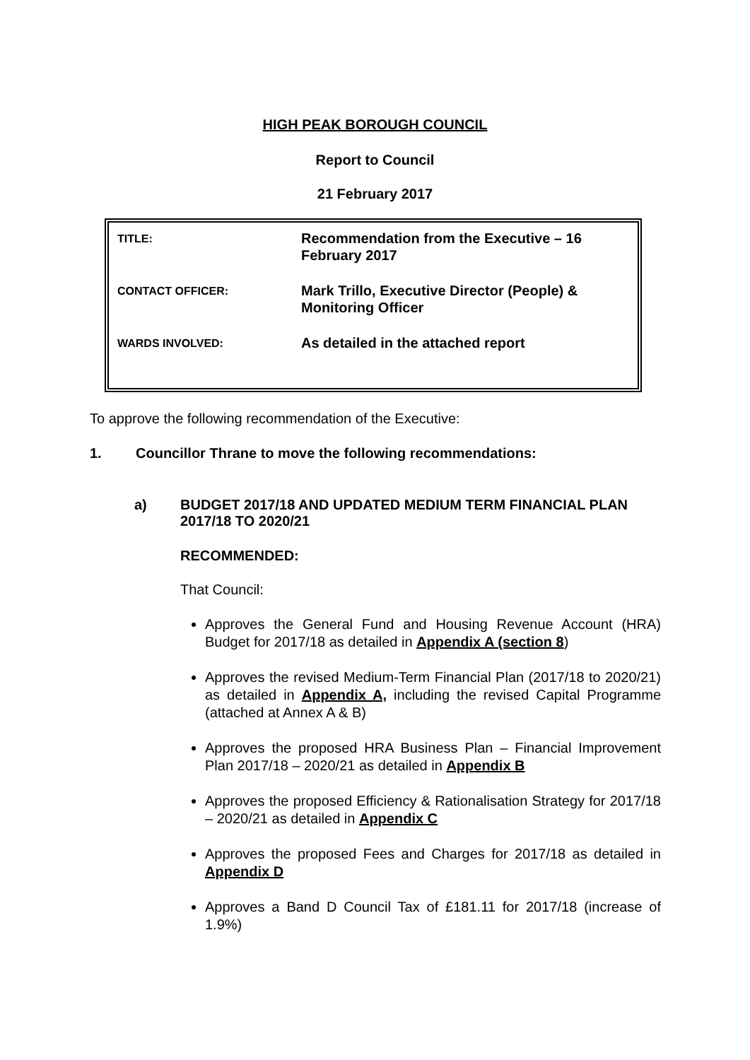HIGH PEAK BOROUGH COUNCIL
Report to Council
21 February 2017
| TITLE: | Recommendation from the Executive – 16 February 2017 |
| CONTACT OFFICER: | Mark Trillo, Executive Director (People) & Monitoring Officer |
| WARDS INVOLVED: | As detailed in the attached report |
To approve the following recommendation of the Executive:
1. Councillor Thrane to move the following recommendations:
a) BUDGET 2017/18 AND UPDATED MEDIUM TERM FINANCIAL PLAN 2017/18 TO 2020/21
RECOMMENDED:
That Council:
Approves the General Fund and Housing Revenue Account (HRA) Budget for 2017/18 as detailed in Appendix A (section 8)
Approves the revised Medium-Term Financial Plan (2017/18 to 2020/21) as detailed in Appendix A, including the revised Capital Programme (attached at Annex A & B)
Approves the proposed HRA Business Plan – Financial Improvement Plan 2017/18 – 2020/21 as detailed in Appendix B
Approves the proposed Efficiency & Rationalisation Strategy for 2017/18 – 2020/21 as detailed in Appendix C
Approves the proposed Fees and Charges for 2017/18 as detailed in Appendix D
Approves a Band D Council Tax of £181.11 for 2017/18 (increase of 1.9%)